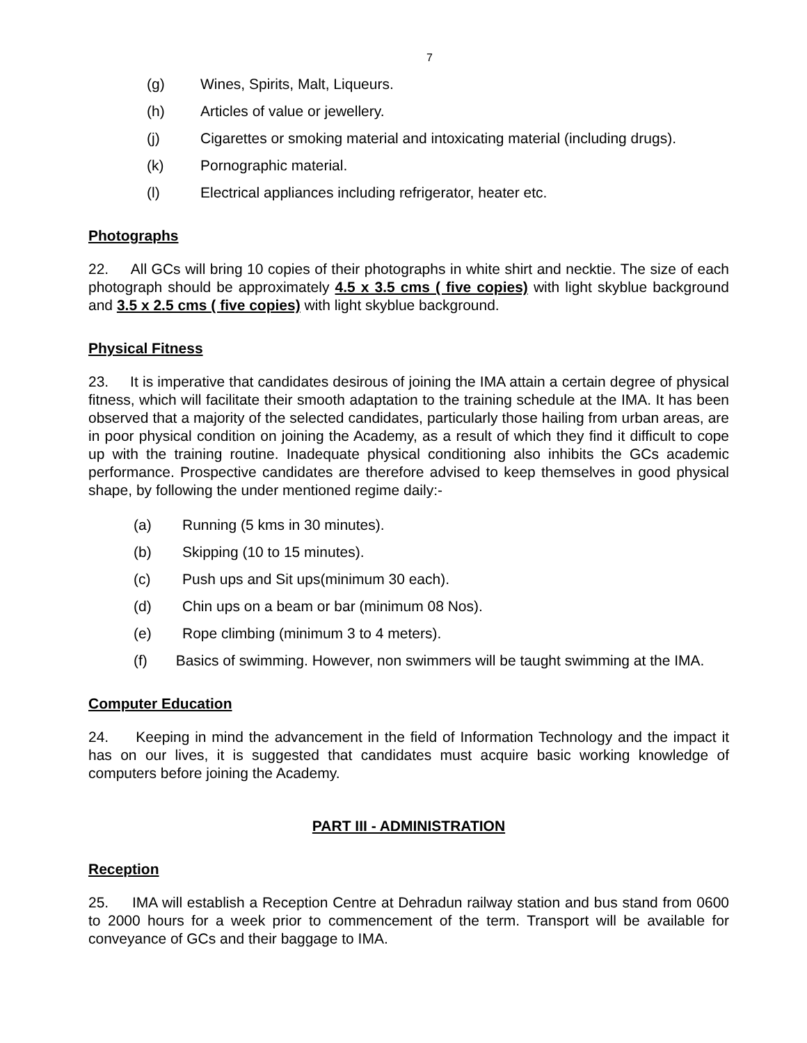7
(g) Wines, Spirits, Malt, Liqueurs.
(h) Articles of value or jewellery.
(j) Cigarettes or smoking material and intoxicating material (including drugs).
(k) Pornographic material.
(l) Electrical appliances including refrigerator, heater etc.
Photographs
22. All GCs will bring 10 copies of their photographs in white shirt and necktie. The size of each photograph should be approximately 4.5 x 3.5 cms ( five copies) with light skyblue background and 3.5 x 2.5 cms ( five copies) with light skyblue background.
Physical Fitness
23. It is imperative that candidates desirous of joining the IMA attain a certain degree of physical fitness, which will facilitate their smooth adaptation to the training schedule at the IMA. It has been observed that a majority of the selected candidates, particularly those hailing from urban areas, are in poor physical condition on joining the Academy, as a result of which they find it difficult to cope up with the training routine. Inadequate physical conditioning also inhibits the GCs academic performance. Prospective candidates are therefore advised to keep themselves in good physical shape, by following the under mentioned regime daily:-
(a) Running (5 kms in 30 minutes).
(b) Skipping (10 to 15 minutes).
(c) Push ups and Sit ups(minimum 30 each).
(d) Chin ups on a beam or bar (minimum 08 Nos).
(e) Rope climbing (minimum 3 to 4 meters).
(f) Basics of swimming. However, non swimmers will be taught swimming at the IMA.
Computer Education
24. Keeping in mind the advancement in the field of Information Technology and the impact it has on our lives, it is suggested that candidates must acquire basic working knowledge of computers before joining the Academy.
PART III - ADMINISTRATION
Reception
25. IMA will establish a Reception Centre at Dehradun railway station and bus stand from 0600 to 2000 hours for a week prior to commencement of the term. Transport will be available for conveyance of GCs and their baggage to IMA.